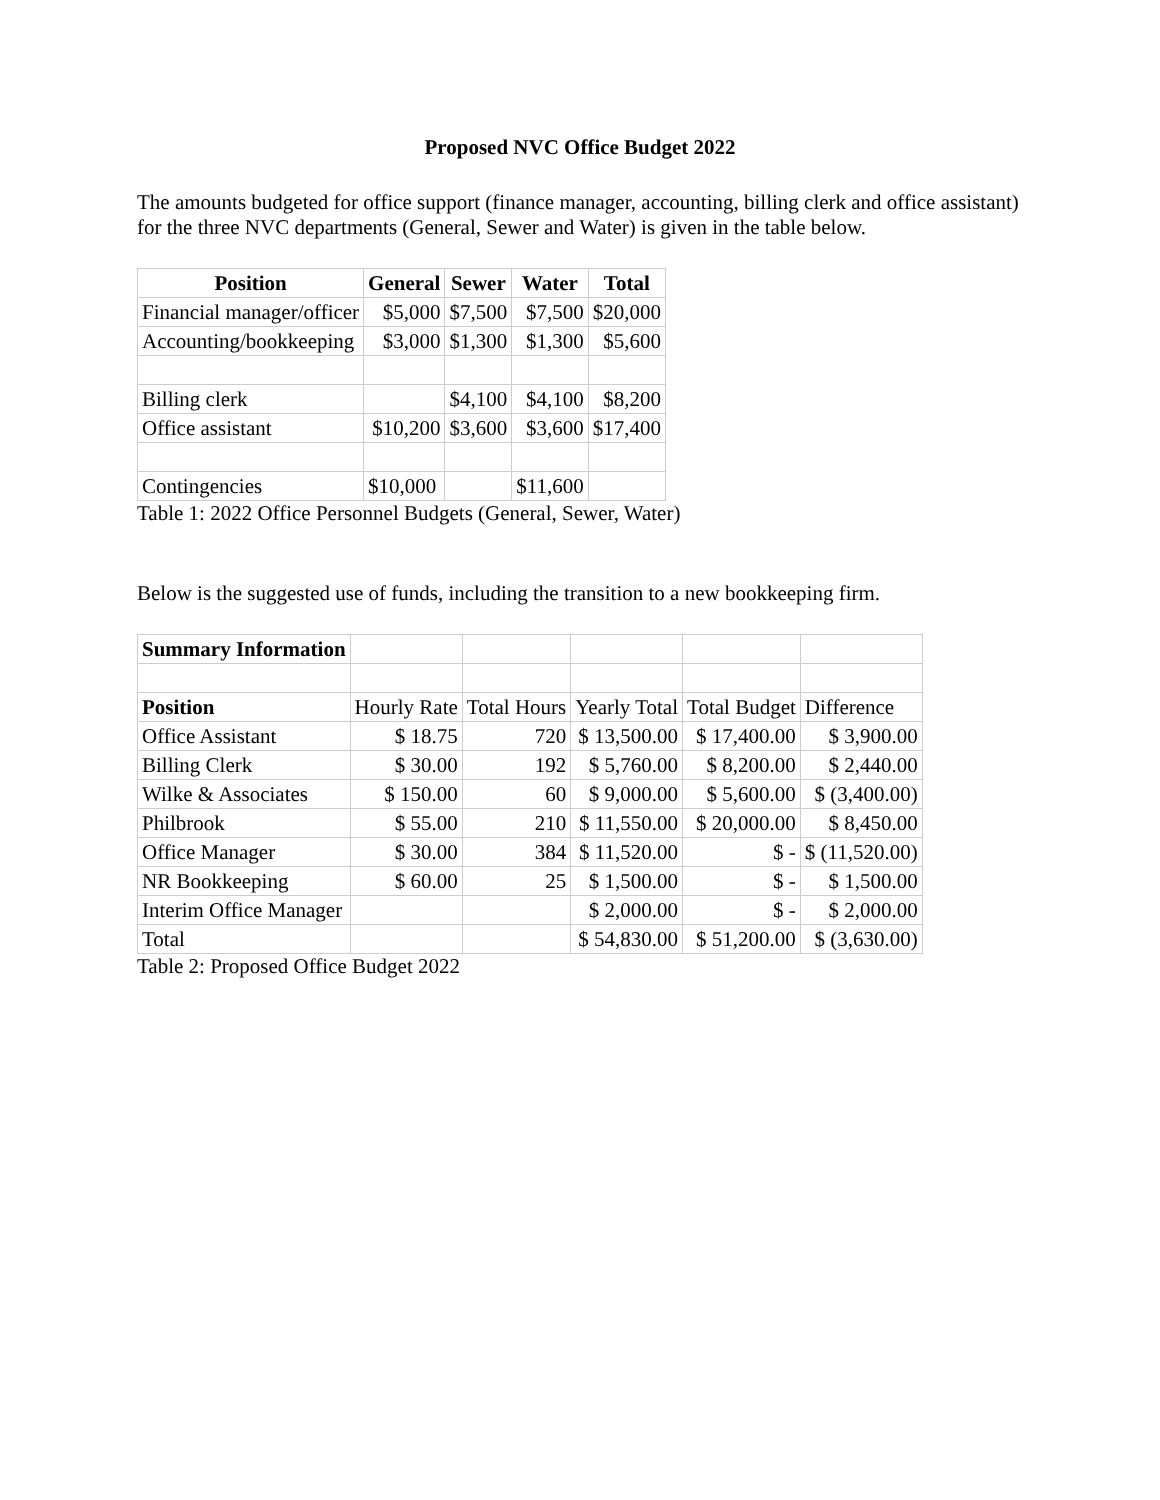Proposed NVC Office Budget 2022
The amounts budgeted for office support (finance manager, accounting, billing clerk and office assistant) for the three NVC departments (General, Sewer and Water) is given in the table below.
| Position | General | Sewer | Water | Total |
| --- | --- | --- | --- | --- |
| Financial manager/officer | $5,000 | $7,500 | $7,500 | $20,000 |
| Accounting/bookkeeping | $3,000 | $1,300 | $1,300 | $5,600 |
| Billing clerk | | $4,100 | $4,100 | $8,200 |
| Office assistant | $10,200 | $3,600 | $3,600 | $17,400 |
| Contingencies | $10,000 | | $11,600 | |
Table 1: 2022 Office Personnel Budgets (General, Sewer, Water)
Below is the suggested use of funds, including the transition to a new bookkeeping firm.
| Summary Information | | | | | |
| Position | Hourly Rate | Total Hours | Yearly Total | Total Budget | Difference |
| Office Assistant | $ 18.75 | 720 | $ 13,500.00 | $ 17,400.00 | $ 3,900.00 |
| Billing Clerk | $ 30.00 | 192 | $ 5,760.00 | $ 8,200.00 | $ 2,440.00 |
| Wilke & Associates | $ 150.00 | 60 | $ 9,000.00 | $ 5,600.00 | $ (3,400.00) |
| Philbrook | $ 55.00 | 210 | $ 11,550.00 | $ 20,000.00 | $ 8,450.00 |
| Office Manager | $ 30.00 | 384 | $ 11,520.00 | $ - | $ (11,520.00) |
| NR Bookkeeping | $ 60.00 | 25 | $ 1,500.00 | $ - | $ 1,500.00 |
| Interim Office Manager | | | $ 2,000.00 | $ - | $ 2,000.00 |
| Total | | | $ 54,830.00 | $ 51,200.00 | $ (3,630.00) |
Table 2: Proposed Office Budget 2022